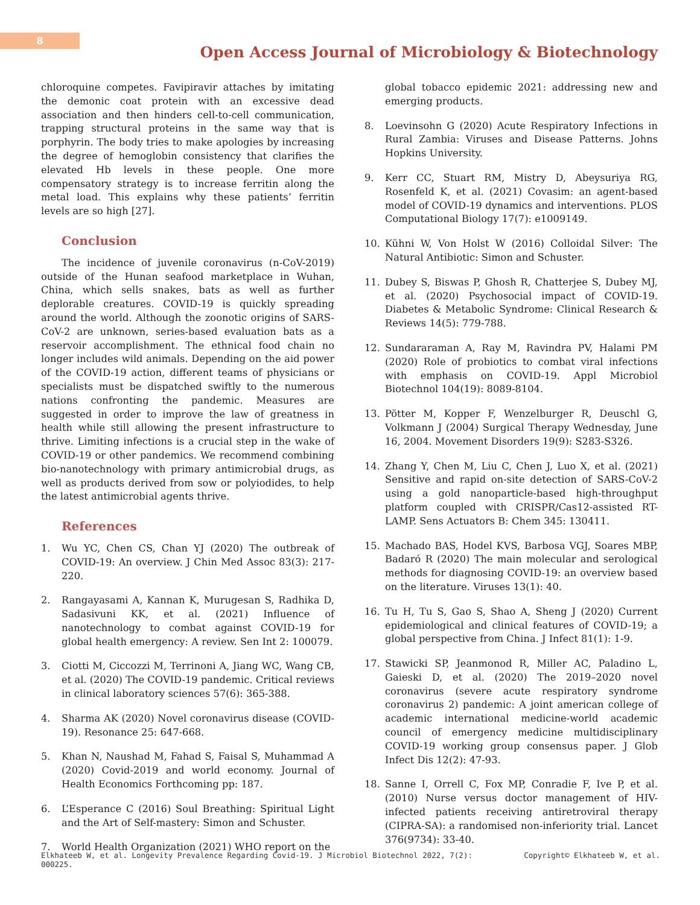8
Open Access Journal of Microbiology & Biotechnology
chloroquine competes. Favipiravir attaches by imitating the demonic coat protein with an excessive dead association and then hinders cell-to-cell communication, trapping structural proteins in the same way that is porphyrin. The body tries to make apologies by increasing the degree of hemoglobin consistency that clarifies the elevated Hb levels in these people. One more compensatory strategy is to increase ferritin along the metal load. This explains why these patients’ ferritin levels are so high [27].
Conclusion
The incidence of juvenile coronavirus (n-CoV-2019) outside of the Hunan seafood marketplace in Wuhan, China, which sells snakes, bats as well as further deplorable creatures. COVID-19 is quickly spreading around the world. Although the zoonotic origins of SARS-CoV-2 are unknown, series-based evaluation bats as a reservoir accomplishment. The ethnical food chain no longer includes wild animals. Depending on the aid power of the COVID-19 action, different teams of physicians or specialists must be dispatched swiftly to the numerous nations confronting the pandemic. Measures are suggested in order to improve the law of greatness in health while still allowing the present infrastructure to thrive. Limiting infections is a crucial step in the wake of COVID-19 or other pandemics. We recommend combining bio-nanotechnology with primary antimicrobial drugs, as well as products derived from sow or polyiodides, to help the latest antimicrobial agents thrive.
References
1. Wu YC, Chen CS, Chan YJ (2020) The outbreak of COVID-19: An overview. J Chin Med Assoc 83(3): 217-220.
2. Rangayasami A, Kannan K, Murugesan S, Radhika D, Sadasivuni KK, et al. (2021) Influence of nanotechnology to combat against COVID-19 for global health emergency: A review. Sen Int 2: 100079.
3. Ciotti M, Ciccozzi M, Terrinoni A, Jiang WC, Wang CB, et al. (2020) The COVID-19 pandemic. Critical reviews in clinical laboratory sciences 57(6): 365-388.
4. Sharma AK (2020) Novel coronavirus disease (COVID-19). Resonance 25: 647-668.
5. Khan N, Naushad M, Fahad S, Faisal S, Muhammad A (2020) Covid-2019 and world economy. Journal of Health Economics Forthcoming pp: 187.
6. L’Esperance C (2016) Soul Breathing: Spiritual Light and the Art of Self-mastery: Simon and Schuster.
7. World Health Organization (2021) WHO report on the
global tobacco epidemic 2021: addressing new and emerging products.
8. Loevinsohn G (2020) Acute Respiratory Infections in Rural Zambia: Viruses and Disease Patterns. Johns Hopkins University.
9. Kerr CC, Stuart RM, Mistry D, Abeysuriya RG, Rosenfeld K, et al. (2021) Covasim: an agent-based model of COVID-19 dynamics and interventions. PLOS Computational Biology 17(7): e1009149.
10. Kühni W, Von Holst W (2016) Colloidal Silver: The Natural Antibiotic: Simon and Schuster.
11. Dubey S, Biswas P, Ghosh R, Chatterjee S, Dubey MJ, et al. (2020) Psychosocial impact of COVID-19. Diabetes & Metabolic Syndrome: Clinical Research & Reviews 14(5): 779-788.
12. Sundararaman A, Ray M, Ravindra PV, Halami PM (2020) Role of probiotics to combat viral infections with emphasis on COVID-19. Appl Microbiol Biotechnol 104(19): 8089-8104.
13. Pötter M, Kopper F, Wenzelburger R, Deuschl G, Volkmann J (2004) Surgical Therapy Wednesday, June 16, 2004. Movement Disorders 19(9): S283-S326.
14. Zhang Y, Chen M, Liu C, Chen J, Luo X, et al. (2021) Sensitive and rapid on-site detection of SARS-CoV-2 using a gold nanoparticle-based high-throughput platform coupled with CRISPR/Cas12-assisted RT-LAMP. Sens Actuators B: Chem 345: 130411.
15. Machado BAS, Hodel KVS, Barbosa VGJ, Soares MBP, Badaró R (2020) The main molecular and serological methods for diagnosing COVID-19: an overview based on the literature. Viruses 13(1): 40.
16. Tu H, Tu S, Gao S, Shao A, Sheng J (2020) Current epidemiological and clinical features of COVID-19; a global perspective from China. J Infect 81(1): 1-9.
17. Stawicki SP, Jeanmonod R, Miller AC, Paladino L, Gaieski D, et al. (2020) The 2019–2020 novel coronavirus (severe acute respiratory syndrome coronavirus 2) pandemic: A joint american college of academic international medicine-world academic council of emergency medicine multidisciplinary COVID-19 working group consensus paper. J Glob Infect Dis 12(2): 47-93.
18. Sanne I, Orrell C, Fox MP, Conradie F, Ive P, et al. (2010) Nurse versus doctor management of HIV-infected patients receiving antiretroviral therapy (CIPRA-SA): a randomised non-inferiority trial. Lancet 376(9734): 33-40.
Elkhateeb W, et al. Longevity Prevalence Regarding Covid-19. J Microbiol Biotechnol 2022, 7(2):
000225. Copyright© Elkhateeb W, et al.